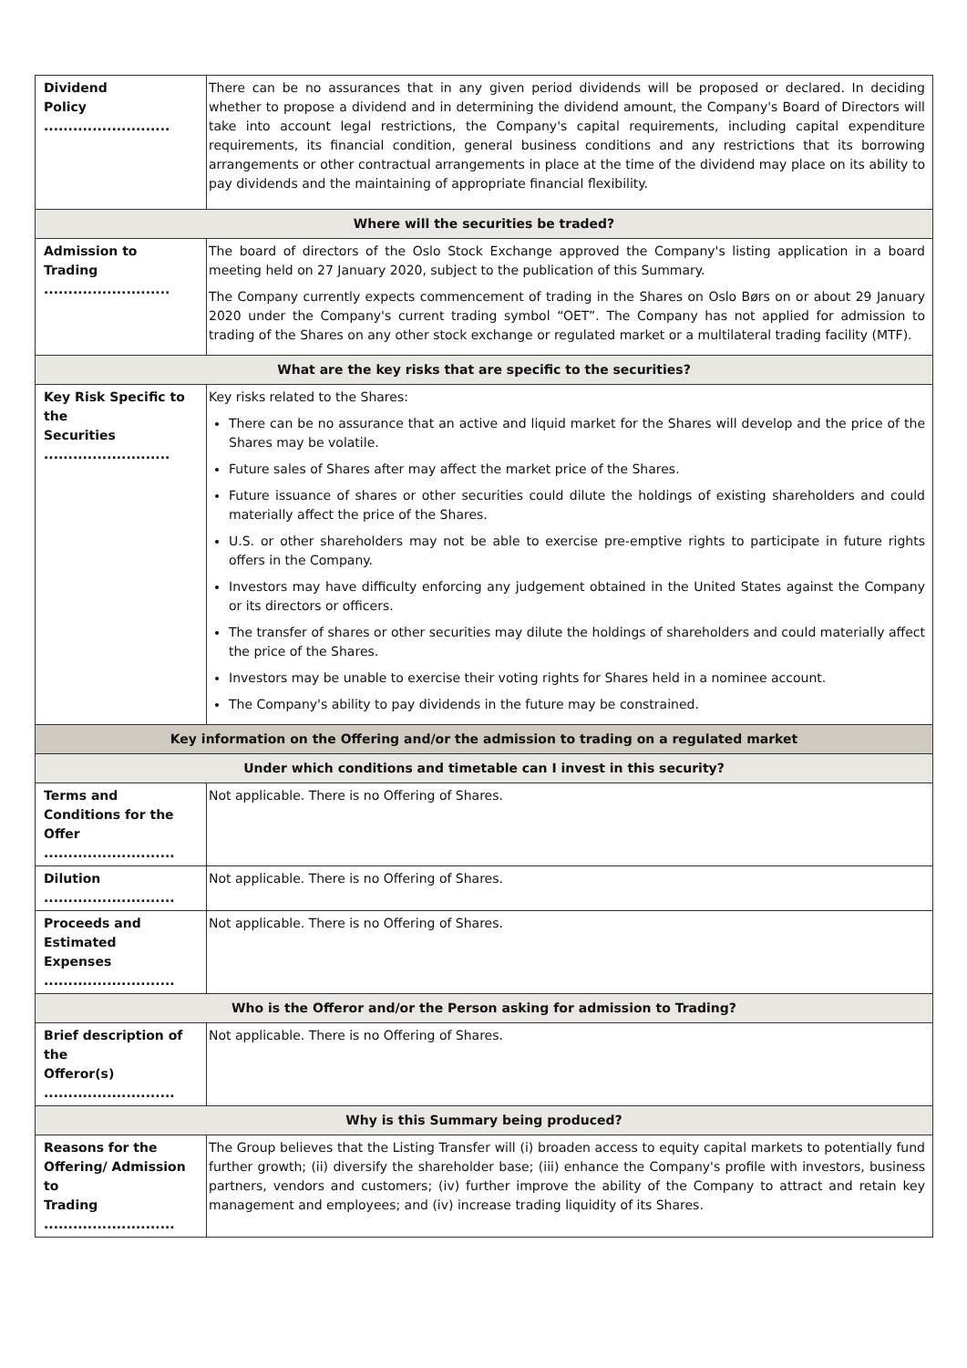| Dividend Policy .......................... | There can be no assurances that in any given period dividends will be proposed or declared. In deciding whether to propose a dividend and in determining the dividend amount, the Company's Board of Directors will take into account legal restrictions, the Company's capital requirements, including capital expenditure requirements, its financial condition, general business conditions and any restrictions that its borrowing arrangements or other contractual arrangements in place at the time of the dividend may place on its ability to pay dividends and the maintaining of appropriate financial flexibility. |
| Where will the securities be traded? | |
| Admission to Trading .......................... | The board of directors of the Oslo Stock Exchange approved the Company's listing application in a board meeting held on 27 January 2020, subject to the publication of this Summary. The Company currently expects commencement of trading in the Shares on Oslo Børs on or about 29 January 2020 under the Company's current trading symbol “OET”. The Company has not applied for admission to trading of the Shares on any other stock exchange or regulated market or a multilateral trading facility (MTF). |
| What are the key risks that are specific to the securities? | |
| Key Risk Specific to the Securities .......................... | Key risks related to the Shares: There can be no assurance that an active and liquid market for the Shares will develop and the price of the Shares may be volatile. Future sales of Shares after may affect the market price of the Shares. Future issuance of shares or other securities could dilute the holdings of existing shareholders and could materially affect the price of the Shares. U.S. or other shareholders may not be able to exercise pre-emptive rights to participate in future rights offers in the Company. Investors may have difficulty enforcing any judgement obtained in the United States against the Company or its directors or officers. The transfer of shares or other securities may dilute the holdings of shareholders and could materially affect the price of the Shares. Investors may be unable to exercise their voting rights for Shares held in a nominee account. The Company's ability to pay dividends in the future may be constrained. |
| Key information on the Offering and/or the admission to trading on a regulated market | |
| Under which conditions and timetable can I invest in this security? | |
| Terms and Conditions for the Offer ........................... | Not applicable. There is no Offering of Shares. |
| Dilution ........................... | Not applicable. There is no Offering of Shares. |
| Proceeds and Estimated Expenses ........................... | Not applicable. There is no Offering of Shares. |
| Who is the Offeror and/or the Person asking for admission to Trading? | |
| Brief description of the Offeror(s) ........................... | Not applicable. There is no Offering of Shares. |
| Why is this Summary being produced? | |
| Reasons for the Offering/ Admission to Trading ........................... | The Group believes that the Listing Transfer will (i) broaden access to equity capital markets to potentially fund further growth; (ii) diversify the shareholder base; (iii) enhance the Company's profile with investors, business partners, vendors and customers; (iv) further improve the ability of the Company to attract and retain key management and employees; and (iv) increase trading liquidity of its Shares. |